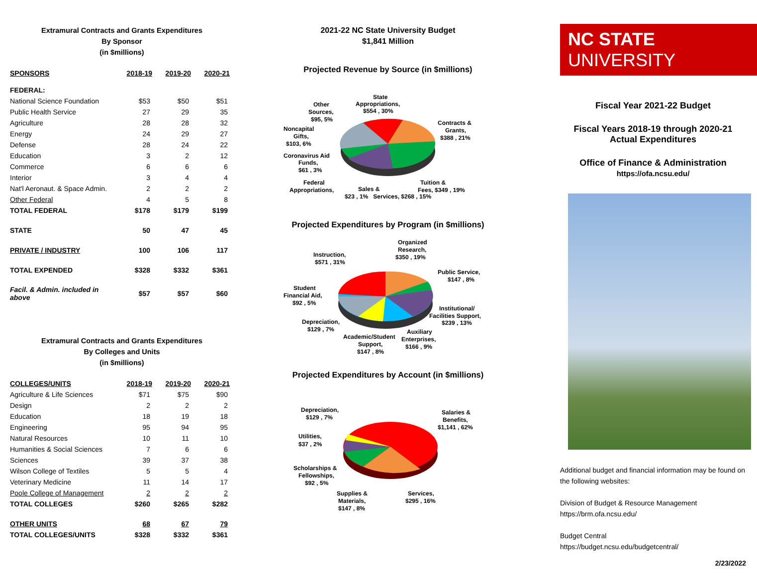Extramural Contracts and Grants Expenditures
By Sponsor
(in $millions)
| SPONSORS | 2018-19 | 2019-20 | 2020-21 |
| --- | --- | --- | --- |
| FEDERAL: | | | |
| National Science Foundation | $53 | $50 | $51 |
| Public Health Service | 27 | 29 | 35 |
| Agriculture | 28 | 28 | 32 |
| Energy | 24 | 29 | 27 |
| Defense | 28 | 24 | 22 |
| Education | 3 | 2 | 12 |
| Commerce | 6 | 6 | 6 |
| Interior | 3 | 4 | 4 |
| Nat'l Aeronaut. & Space Admin. | 2 | 2 | 2 |
| Other Federal | 4 | 5 | 8 |
| TOTAL FEDERAL | $178 | $179 | $199 |
| STATE | 50 | 47 | 45 |
| PRIVATE / INDUSTRY | 100 | 106 | 117 |
| TOTAL EXPENDED | $328 | $332 | $361 |
| Facil. & Admin. included in above | $57 | $57 | $60 |
Extramural Contracts and Grants Expenditures
By Colleges and Units
(in $millions)
| COLLEGES/UNITS | 2018-19 | 2019-20 | 2020-21 |
| --- | --- | --- | --- |
| Agriculture & Life Sciences | $71 | $75 | $90 |
| Design | 2 | 2 | 2 |
| Education | 18 | 19 | 18 |
| Engineering | 95 | 94 | 95 |
| Natural Resources | 10 | 11 | 10 |
| Humanities & Social Sciences | 7 | 6 | 6 |
| Sciences | 39 | 37 | 38 |
| Wilson College of Textiles | 5 | 5 | 4 |
| Veterinary Medicine | 11 | 14 | 17 |
| Poole College of Management | 2 | 2 | 2 |
| TOTAL COLLEGES | $260 | $265 | $282 |
| OTHER UNITS | 68 | 67 | 79 |
| TOTAL COLLEGES/UNITS | $328 | $332 | $361 |
2021-22 NC State University Budget
$1,841 Million
Projected Revenue by Source (in $millions)
State
Appropriations,
$554 , 30%
Other
Sources,
$95, 5%
Noncapital
Gifts,
$103, 6%
Contracts &
Grants,
$388 , 21%
Coronavirus Aid
Funds,
$61 , 3%
Federal
Appropriations,
Sales &
Tuition &
Fees, $349 , 19%
$23 , 1% Services, $268 , 15%
Projected Expenditures by Program (in $millions)
Organized
Research,
$350 , 19%
Instruction,
$571 , 31%
Public Service,
$147 , 8%
Student
Financial Aid,
$92 , 5%
Institutional/
Facilities Support,
$239 , 13%
Depreciation,
$129 , 7%
Auxiliary
Enterprises,
$166 , 9%
Academic/Student
Support,
$147 , 8%
Projected Expenditures by Account (in $millions)
Depreciation,
$129 , 7%
Salaries &
Benefits,
$1,141 , 62%
Utilities,
$37 , 2%
Scholarships &
Fellowships,
$92 , 5%
Supplies &
Materials,
$147 , 8%
Services,
$295 , 16%
NC STATE UNIVERSITY
Fiscal Year 2021-22 Budget
Fiscal Years 2018-19 through 2020-21
Actual Expenditures
Office of Finance & Administration
https://ofa.ncsu.edu/
Additional budget and financial information may be found on the following websites:
Division of Budget & Resource Management
https://brm.ofa.ncsu.edu/
Budget Central
https://budget.ncsu.edu/budgetcentral/
2/23/2022